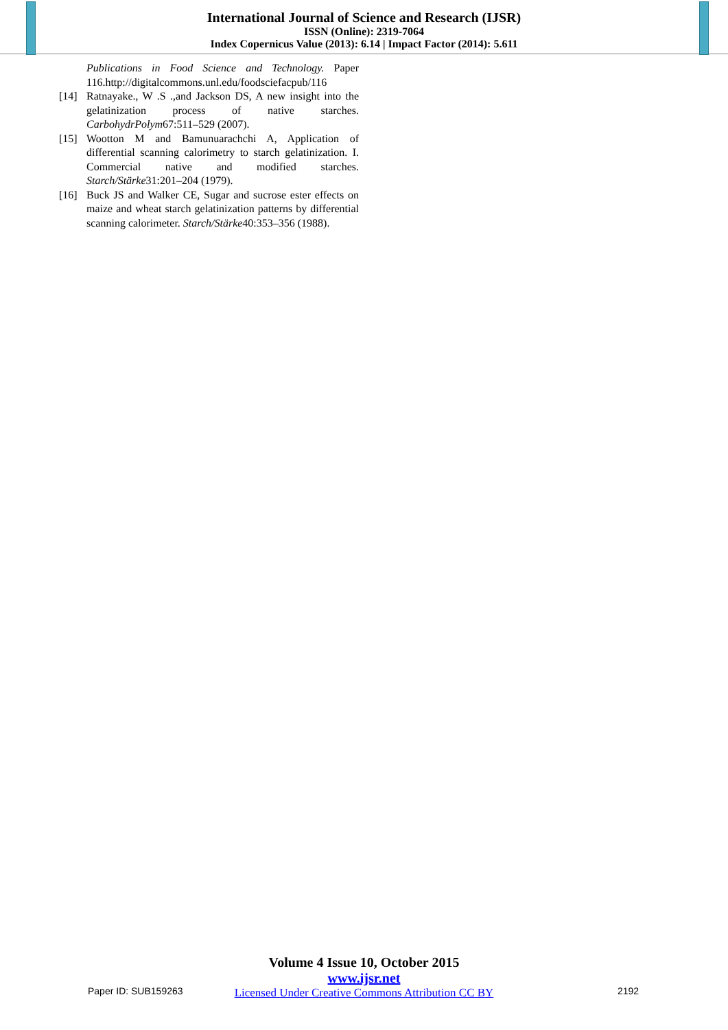International Journal of Science and Research (IJSR)
ISSN (Online): 2319-7064
Index Copernicus Value (2013): 6.14 | Impact Factor (2014): 5.611
Publications in Food Science and Technology. Paper 116.http://digitalcommons.unl.edu/foodsciefacpub/116
[14] Ratnayake., W .S .,and Jackson DS, A new insight into the gelatinization process of native starches. CarbohydrPolym67:511–529 (2007).
[15] Wootton M and Bamunuarachchi A, Application of differential scanning calorimetry to starch gelatinization. I. Commercial native and modified starches. Starch/Stärke31:201–204 (1979).
[16] Buck JS and Walker CE, Sugar and sucrose ester effects on maize and wheat starch gelatinization patterns by differential scanning calorimeter. Starch/Stärke40:353–356 (1988).
Volume 4 Issue 10, October 2015
www.ijsr.net
Licensed Under Creative Commons Attribution CC BY
Paper ID: SUB159263 2192